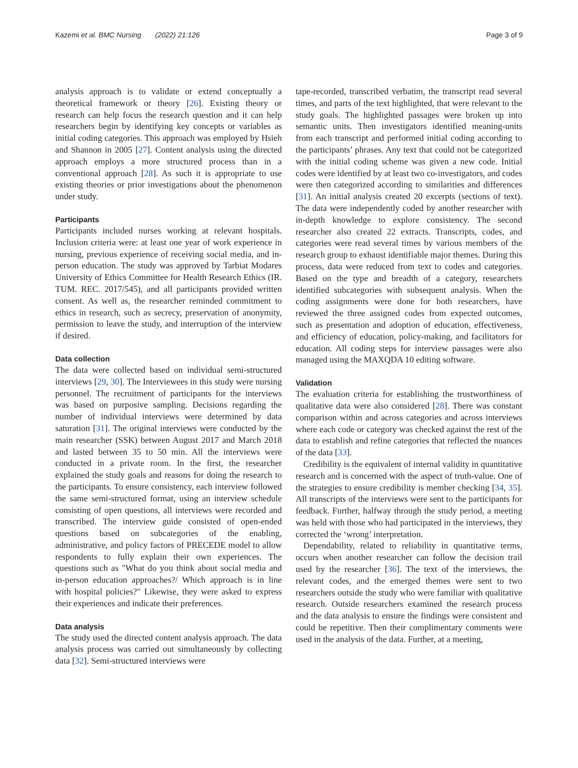Kazemi et al. BMC Nursing (2022) 21:126 Page 3 of 9
analysis approach is to validate or extend conceptually a theoretical framework or theory [26]. Existing theory or research can help focus the research question and it can help researchers begin by identifying key concepts or variables as initial coding categories. This approach was employed by Hsieh and Shannon in 2005 [27]. Content analysis using the directed approach employs a more structured process than in a conventional approach [28]. As such it is appropriate to use existing theories or prior investigations about the phenomenon under study.
Participants
Participants included nurses working at relevant hospitals. Inclusion criteria were: at least one year of work experience in nursing, previous experience of receiving social media, and in-person education. The study was approved by Tarbiat Modares University of Ethics Committee for Health Research Ethics (IR. TUM. REC. 2017/545), and all participants provided written consent. As well as, the researcher reminded commitment to ethics in research, such as secrecy, preservation of anonymity, permission to leave the study, and interruption of the interview if desired.
Data collection
The data were collected based on individual semi-structured interviews [29, 30]. The Interviewees in this study were nursing personnel. The recruitment of participants for the interviews was based on purposive sampling. Decisions regarding the number of individual interviews were determined by data saturation [31]. The original interviews were conducted by the main researcher (SSK) between August 2017 and March 2018 and lasted between 35 to 50 min. All the interviews were conducted in a private room. In the first, the researcher explained the study goals and reasons for doing the research to the participants. To ensure consistency, each interview followed the same semi-structured format, using an interview schedule consisting of open questions, all interviews were recorded and transcribed. The interview guide consisted of open-ended questions based on subcategories of the enabling, administrative, and policy factors of PRECEDE model to allow respondents to fully explain their own experiences. The questions such as "What do you think about social media and in-person education approaches?/ Which approach is in line with hospital policies?" Likewise, they were asked to express their experiences and indicate their preferences.
Data analysis
The study used the directed content analysis approach. The data analysis process was carried out simultaneously by collecting data [32]. Semi-structured interviews were
tape-recorded, transcribed verbatim, the transcript read several times, and parts of the text highlighted, that were relevant to the study goals. The highlighted passages were broken up into semantic units. Then investigators identified meaning-units from each transcript and performed initial coding according to the participants’ phrases. Any text that could not be categorized with the initial coding scheme was given a new code. Initial codes were identified by at least two co-investigators, and codes were then categorized according to similarities and differences [31]. An initial analysis created 20 excerpts (sections of text). The data were independently coded by another researcher with in-depth knowledge to explore consistency. The second researcher also created 22 extracts. Transcripts, codes, and categories were read several times by various members of the research group to exhaust identifiable major themes. During this process, data were reduced from text to codes and categories. Based on the type and breadth of a category, researchers identified subcategories with subsequent analysis. When the coding assignments were done for both researchers, have reviewed the three assigned codes from expected outcomes, such as presentation and adoption of education, effectiveness, and efficiency of education, policy-making, and facilitators for education. All coding steps for interview passages were also managed using the MAXQDA 10 editing software.
Validation
The evaluation criteria for establishing the trustworthiness of qualitative data were also considered [28]. There was constant comparison within and across categories and across interviews where each code or category was checked against the rest of the data to establish and refine categories that reflected the nuances of the data [33].
Credibility is the equivalent of internal validity in quantitative research and is concerned with the aspect of truth-value. One of the strategies to ensure credibility is member checking [34, 35]. All transcripts of the interviews were sent to the participants for feedback. Further, halfway through the study period, a meeting was held with those who had participated in the interviews, they corrected the ‘wrong’ interpretation.
Dependability, related to reliability in quantitative terms, occurs when another researcher can follow the decision trail used by the researcher [36]. The text of the interviews, the relevant codes, and the emerged themes were sent to two researchers outside the study who were familiar with qualitative research. Outside researchers examined the research process and the data analysis to ensure the findings were consistent and could be repetitive. Then their complimentary comments were used in the analysis of the data. Further, at a meeting,